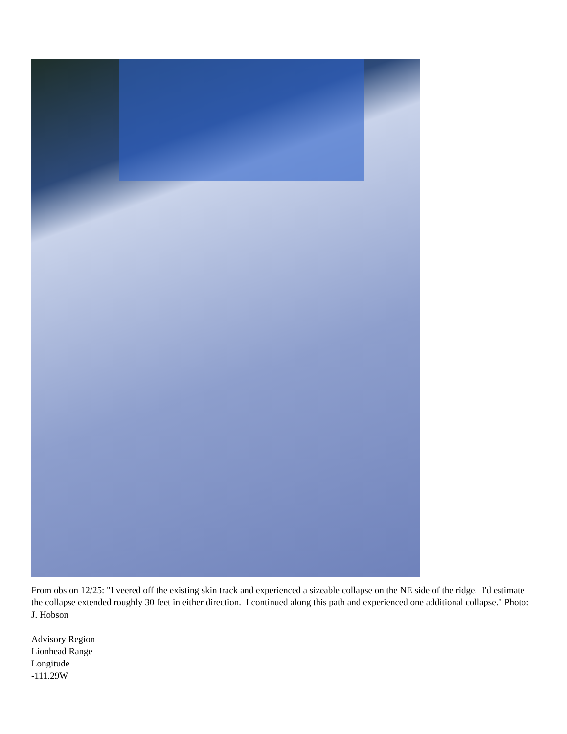From obs on 12/25: "I veered off the existing skin track and experienced a sizeable collapse on the NE side of the ridge. I'd estimate the collapse extended roughly 30 feet in either direction. I continued along this path and experienced one additional collapse." Photo: J. Hobson
Advisory Region
Lionhead Range
Longitude
-111.29W